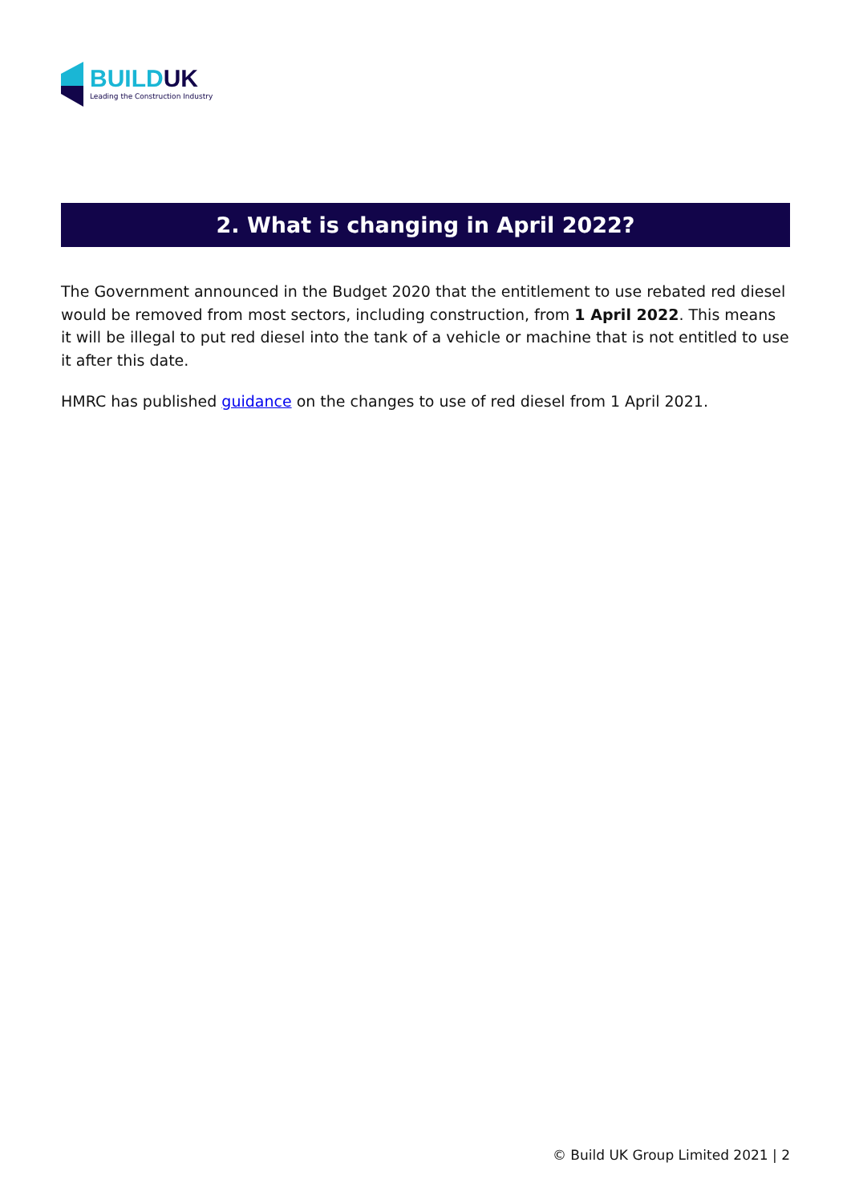BUILDUK
Leading the Construction Industry
2. What is changing in April 2022?
The Government announced in the Budget 2020 that the entitlement to use rebated red diesel would be removed from most sectors, including construction, from 1 April 2022. This means it will be illegal to put red diesel into the tank of a vehicle or machine that is not entitled to use it after this date.
HMRC has published guidance on the changes to use of red diesel from 1 April 2021.
© Build UK Group Limited 2021 | 2